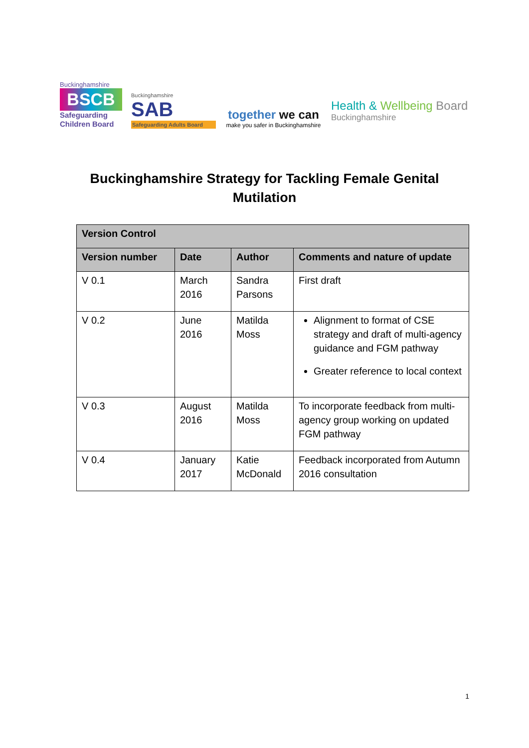Buckinghamshire
BSCB
Safeguarding Children Board
Buckinghamshire
SAB
Safeguarding Adults Board
together we can
make you safer in Buckinghamshire
Health & Wellbeing Board
Buckinghamshire
Buckinghamshire Strategy for Tackling Female Genital Mutilation
| Version Control | | | |
| --- | --- | --- | --- |
| Version number | Date | Author | Comments and nature of update |
| V 0.1 | March 2016 | Sandra Parsons | First draft |
| V 0.2 | June 2016 | Matilda Moss | Alignment to format of CSE strategy and draft of multi-agency guidance and FGM pathway Greater reference to local context |
| V 0.3 | August 2016 | Matilda Moss | To incorporate feedback from multi-agency group working on updated FGM pathway |
| V 0.4 | January 2017 | Katie McDonald | Feedback incorporated from Autumn 2016 consultation |
1